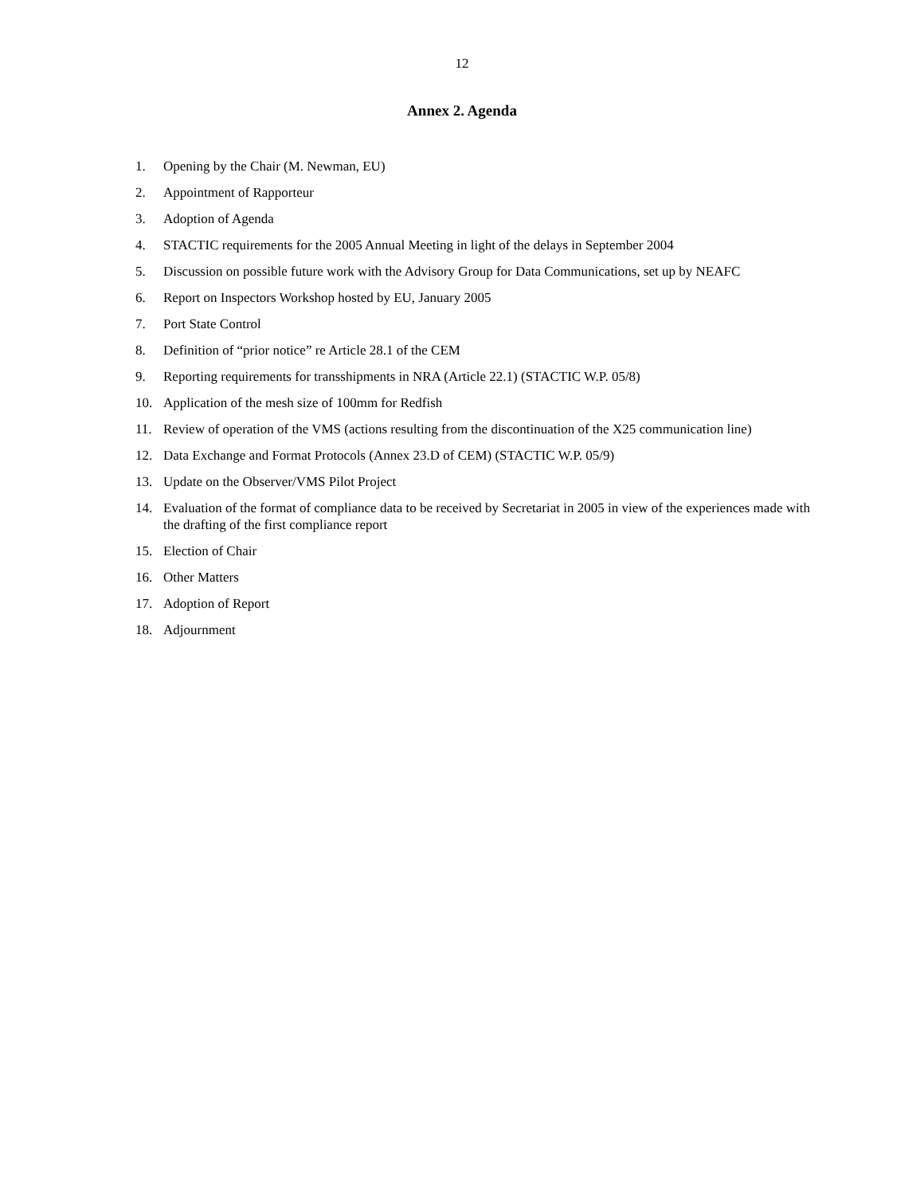12
Annex 2. Agenda
1. Opening by the Chair (M. Newman, EU)
2. Appointment of Rapporteur
3. Adoption of Agenda
4. STACTIC requirements for the 2005 Annual Meeting in light of the delays in September 2004
5. Discussion on possible future work with the Advisory Group for Data Communications, set up by NEAFC
6. Report on Inspectors Workshop hosted by EU, January 2005
7. Port State Control
8. Definition of “prior notice” re Article 28.1 of the CEM
9. Reporting requirements for transshipments in NRA (Article 22.1) (STACTIC W.P. 05/8)
10. Application of the mesh size of 100mm for Redfish
11. Review of operation of the VMS (actions resulting from the discontinuation of the X25 communication line)
12. Data Exchange and Format Protocols (Annex 23.D of CEM) (STACTIC W.P. 05/9)
13. Update on the Observer/VMS Pilot Project
14. Evaluation of the format of compliance data to be received by Secretariat in 2005 in view of the experiences made with the drafting of the first compliance report
15. Election of Chair
16. Other Matters
17. Adoption of Report
18. Adjournment